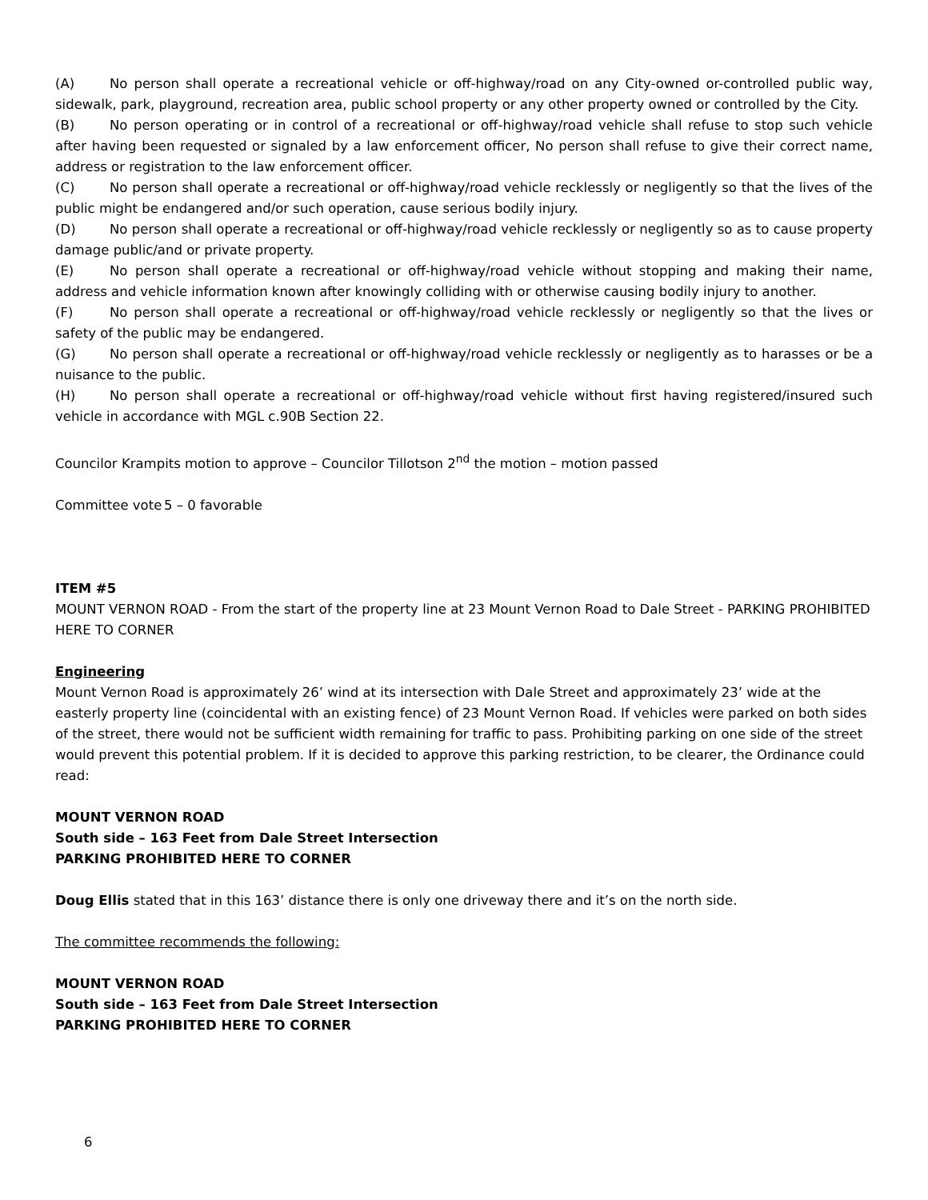(A) No person shall operate a recreational vehicle or off-highway/road on any City-owned or-controlled public way, sidewalk, park, playground, recreation area, public school property or any other property owned or controlled by the City.
(B) No person operating or in control of a recreational or off-highway/road vehicle shall refuse to stop such vehicle after having been requested or signaled by a law enforcement officer, No person shall refuse to give their correct name, address or registration to the law enforcement officer.
(C) No person shall operate a recreational or off-highway/road vehicle recklessly or negligently so that the lives of the public might be endangered and/or such operation, cause serious bodily injury.
(D) No person shall operate a recreational or off-highway/road vehicle recklessly or negligently so as to cause property damage public/and or private property.
(E) No person shall operate a recreational or off-highway/road vehicle without stopping and making their name, address and vehicle information known after knowingly colliding with or otherwise causing bodily injury to another.
(F) No person shall operate a recreational or off-highway/road vehicle recklessly or negligently so that the lives or safety of the public may be endangered.
(G) No person shall operate a recreational or off-highway/road vehicle recklessly or negligently as to harasses or be a nuisance to the public.
(H) No person shall operate a recreational or off-highway/road vehicle without first having registered/insured such vehicle in accordance with MGL c.90B Section 22.
Councilor Krampits motion to approve – Councilor Tillotson 2<sup>nd</sup> the motion – motion passed
Committee vote 5 – 0 favorable
ITEM #5
MOUNT VERNON ROAD - From the start of the property line at 23 Mount Vernon Road to Dale Street - PARKING PROHIBITED HERE TO CORNER
Engineering
Mount Vernon Road is approximately 26’ wind at its intersection with Dale Street and approximately 23’ wide at the easterly property line (coincidental with an existing fence) of 23 Mount Vernon Road. If vehicles were parked on both sides of the street, there would not be sufficient width remaining for traffic to pass. Prohibiting parking on one side of the street would prevent this potential problem. If it is decided to approve this parking restriction, to be clearer, the Ordinance could read:
MOUNT VERNON ROAD
South side – 163 Feet from Dale Street Intersection
PARKING PROHIBITED HERE TO CORNER
Doug Ellis stated that in this 163’ distance there is only one driveway there and it’s on the north side.
The committee recommends the following:
MOUNT VERNON ROAD
South side – 163 Feet from Dale Street Intersection
PARKING PROHIBITED HERE TO CORNER
6